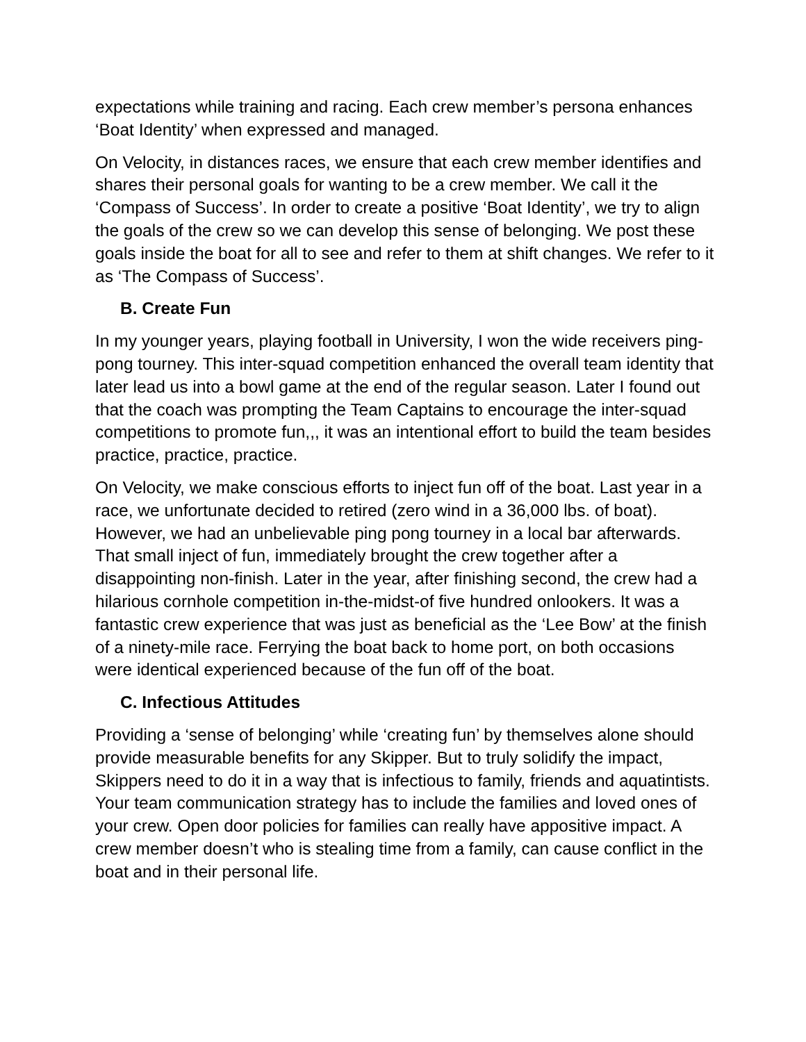expectations while training and racing. Each crew member’s persona enhances ‘Boat Identity’ when expressed and managed.
On Velocity, in distances races, we ensure that each crew member identifies and shares their personal goals for wanting to be a crew member. We call it the ‘Compass of Success’. In order to create a positive ‘Boat Identity’, we try to align the goals of the crew so we can develop this sense of belonging. We post these goals inside the boat for all to see and refer to them at shift changes. We refer to it as ‘The Compass of Success’.
B. Create Fun
In my younger years, playing football in University, I won the wide receivers ping-pong tourney. This inter-squad competition enhanced the overall team identity that later lead us into a bowl game at the end of the regular season. Later I found out that the coach was prompting the Team Captains to encourage the inter-squad competitions to promote fun,,, it was an intentional effort to build the team besides practice, practice, practice.
On Velocity, we make conscious efforts to inject fun off of the boat. Last year in a race, we unfortunate decided to retired (zero wind in a 36,000 lbs. of boat). However, we had an unbelievable ping pong tourney in a local bar afterwards. That small inject of fun, immediately brought the crew together after a disappointing non-finish. Later in the year, after finishing second, the crew had a hilarious cornhole competition in-the-midst-of five hundred onlookers. It was a fantastic crew experience that was just as beneficial as the ‘Lee Bow’ at the finish of a ninety-mile race. Ferrying the boat back to home port, on both occasions were identical experienced because of the fun off of the boat.
C. Infectious Attitudes
Providing a ‘sense of belonging’ while ‘creating fun’ by themselves alone should provide measurable benefits for any Skipper. But to truly solidify the impact, Skippers need to do it in a way that is infectious to family, friends and aquatintists. Your team communication strategy has to include the families and loved ones of your crew. Open door policies for families can really have appositive impact. A crew member doesn’t who is stealing time from a family, can cause conflict in the boat and in their personal life.